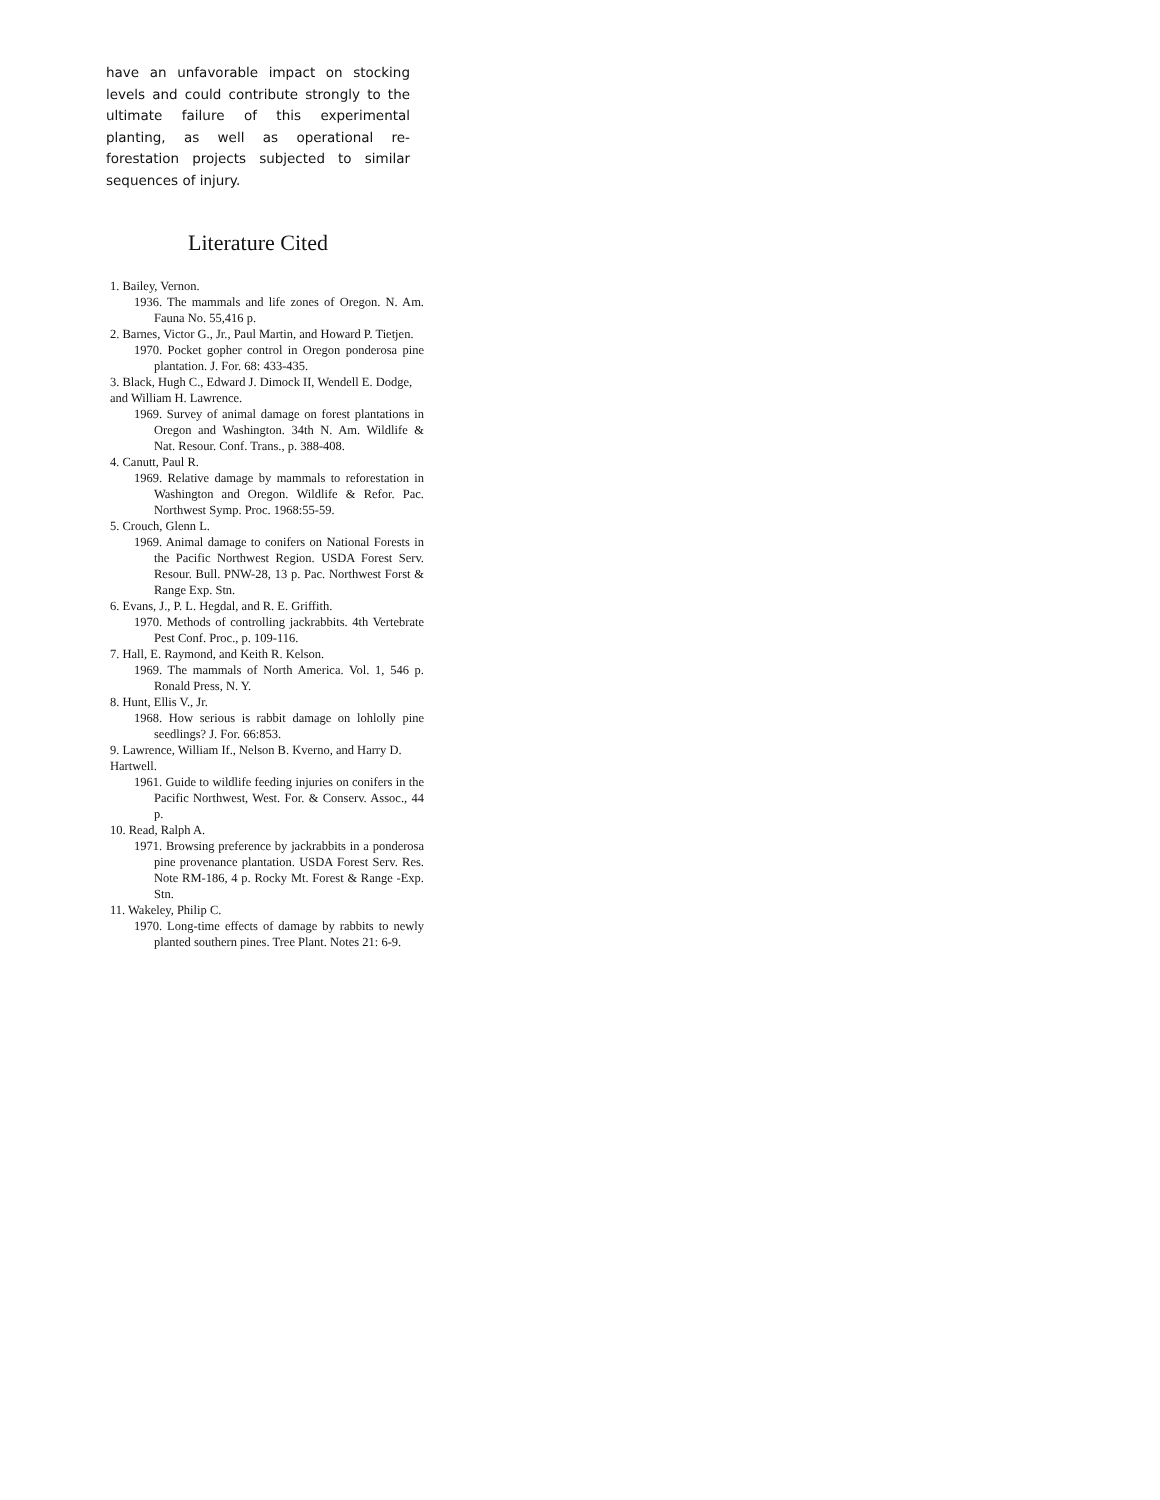have an unfavorable impact on stocking levels and could contribute strongly to the ultimate failure of this experimental planting, as well as operational re-forestation projects subjected to similar sequences of injury.
Literature Cited
1. Bailey, Vernon.
1936. The mammals and life zones of Oregon. N. Am. Fauna No. 55,416 p.
2. Barnes, Victor G., Jr., Paul Martin, and Howard P. Tietjen.
1970. Pocket gopher control in Oregon ponderosa pine plantation. J. For. 68: 433-435.
3. Black, Hugh C., Edward J. Dimock II, Wendell E. Dodge, and William H. Lawrence.
1969. Survey of animal damage on forest plantations in Oregon and Washington. 34th N. Am. Wildlife & Nat. Resour. Conf. Trans., p. 388-408.
4. Canutt, Paul R.
1969. Relative damage by mammals to reforestation in Washington and Oregon. Wildlife & Refor. Pac. Northwest Symp. Proc. 1968:55-59.
5. Crouch, Glenn L.
1969. Animal damage to conifers on National Forests in the Pacific Northwest Region. USDA Forest Serv. Resour. Bull. PNW-28, 13 p. Pac. Northwest Forst & Range Exp. Stn.
6. Evans, J., P. L. Hegdal, and R. E. Griffith.
1970. Methods of controlling jackrabbits. 4th Vertebrate Pest Conf. Proc., p. 109-116.
7. Hall, E. Raymond, and Keith R. Kelson.
1969. The mammals of North America. Vol. 1, 546 p. Ronald Press, N. Y.
8. Hunt, Ellis V., Jr.
1968. How serious is rabbit damage on lohlolly pine seedlings? J. For. 66:853.
9. Lawrence, William If., Nelson B. Kverno, and Harry D. Hartwell.
1961. Guide to wildlife feeding injuries on conifers in the Pacific Northwest, West. For. & Conserv. Assoc., 44 p.
10. Read, Ralph A.
1971. Browsing preference by jackrabbits in a ponderosa pine provenance plantation. USDA Forest Serv. Res. Note RM-186, 4 p. Rocky Mt. Forest & Range -Exp. Stn.
11. Wakeley, Philip C.
1970. Long-time effects of damage by rabbits to newly planted southern pines. Tree Plant. Notes 21: 6-9.